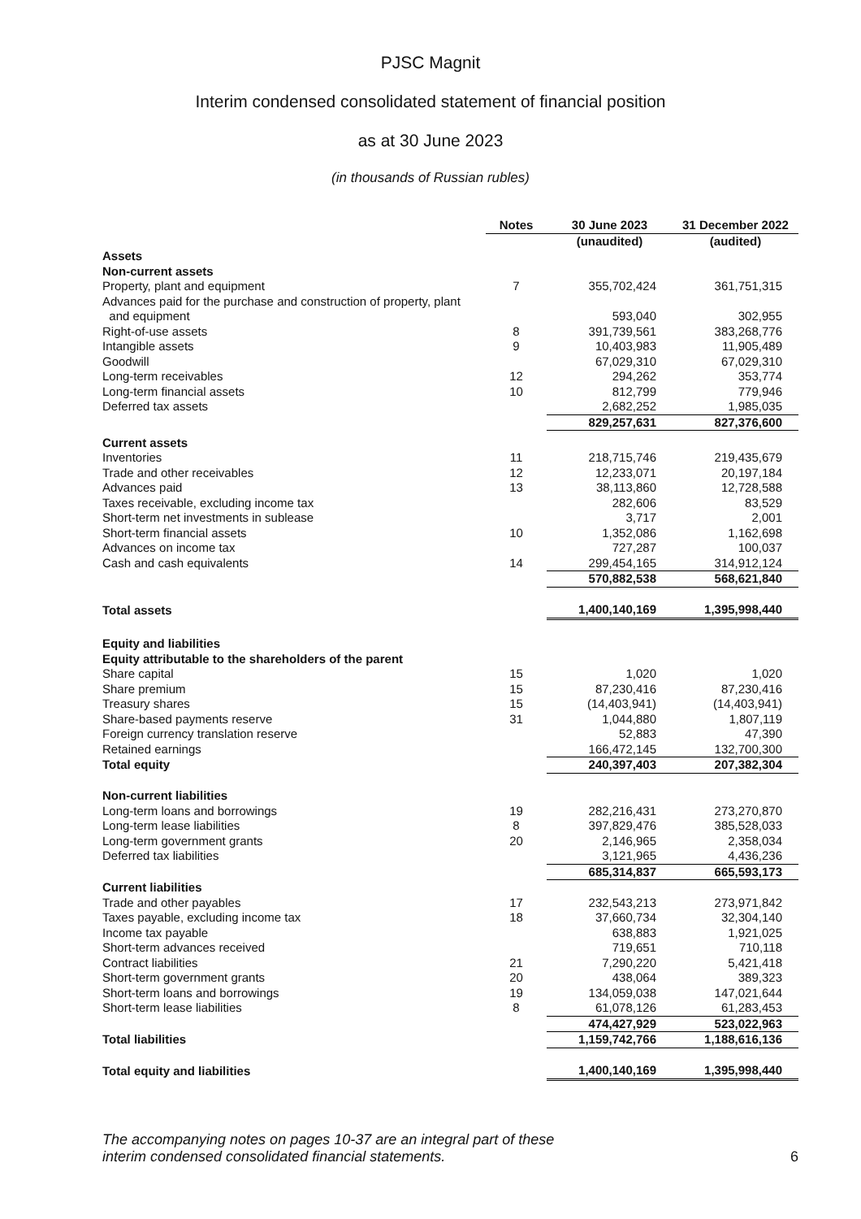PJSC Magnit
Interim condensed consolidated statement of financial position
as at 30 June 2023
(in thousands of Russian rubles)
| | Notes | 30 June 2023 | 31 December 2022 |
| --- | --- | --- | --- |
| | | (unaudited) | (audited) |
| Assets | | | |
| Non-current assets | | | |
| Property, plant and equipment | 7 | 355,702,424 | 361,751,315 |
| Advances paid for the purchase and construction of property, plant and equipment | | 593,040 | 302,955 |
| Right-of-use assets | 8 | 391,739,561 | 383,268,776 |
| Intangible assets | 9 | 10,403,983 | 11,905,489 |
| Goodwill | | 67,029,310 | 67,029,310 |
| Long-term receivables | 12 | 294,262 | 353,774 |
| Long-term financial assets | 10 | 812,799 | 779,946 |
| Deferred tax assets | | 2,682,252 | 1,985,035 |
| | | 829,257,631 | 827,376,600 |
| Current assets | | | |
| Inventories | 11 | 218,715,746 | 219,435,679 |
| Trade and other receivables | 12 | 12,233,071 | 20,197,184 |
| Advances paid | 13 | 38,113,860 | 12,728,588 |
| Taxes receivable, excluding income tax | | 282,606 | 83,529 |
| Short-term net investments in sublease | | 3,717 | 2,001 |
| Short-term financial assets | 10 | 1,352,086 | 1,162,698 |
| Advances on income tax | | 727,287 | 100,037 |
| Cash and cash equivalents | 14 | 299,454,165 | 314,912,124 |
| | | 570,882,538 | 568,621,840 |
| Total assets | | 1,400,140,169 | 1,395,998,440 |
| Equity and liabilities | | | |
| Equity attributable to the shareholders of the parent | | | |
| Share capital | 15 | 1,020 | 1,020 |
| Share premium | 15 | 87,230,416 | 87,230,416 |
| Treasury shares | 15 | (14,403,941) | (14,403,941) |
| Share-based payments reserve | 31 | 1,044,880 | 1,807,119 |
| Foreign currency translation reserve | | 52,883 | 47,390 |
| Retained earnings | | 166,472,145 | 132,700,300 |
| Total equity | | 240,397,403 | 207,382,304 |
| Non-current liabilities | | | |
| Long-term loans and borrowings | 19 | 282,216,431 | 273,270,870 |
| Long-term lease liabilities | 8 | 397,829,476 | 385,528,033 |
| Long-term government grants | 20 | 2,146,965 | 2,358,034 |
| Deferred tax liabilities | | 3,121,965 | 4,436,236 |
| | | 685,314,837 | 665,593,173 |
| Current liabilities | | | |
| Trade and other payables | 17 | 232,543,213 | 273,971,842 |
| Taxes payable, excluding income tax | 18 | 37,660,734 | 32,304,140 |
| Income tax payable | | 638,883 | 1,921,025 |
| Short-term advances received | | 719,651 | 710,118 |
| Contract liabilities | 21 | 7,290,220 | 5,421,418 |
| Short-term government grants | 20 | 438,064 | 389,323 |
| Short-term loans and borrowings | 19 | 134,059,038 | 147,021,644 |
| Short-term lease liabilities | 8 | 61,078,126 | 61,283,453 |
| | | 474,427,929 | 523,022,963 |
| Total liabilities | | 1,159,742,766 | 1,188,616,136 |
| Total equity and liabilities | | 1,400,140,169 | 1,395,998,440 |
The accompanying notes on pages 10-37 are an integral part of these
interim condensed consolidated financial statements.
6